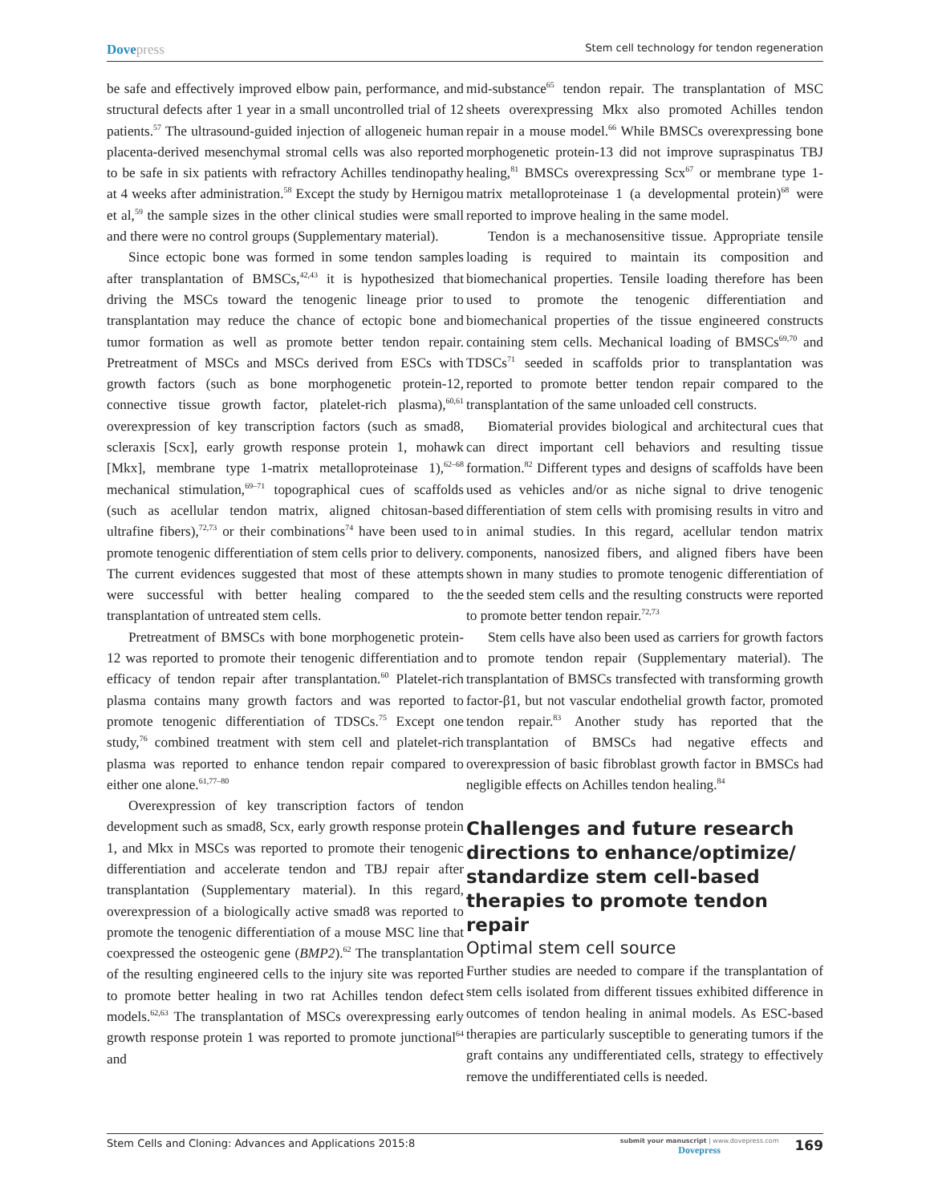Dovepress
Stem cell technology for tendon regeneration
be safe and effectively improved elbow pain, performance, and structural defects after 1 year in a small uncontrolled trial of 12 patients.<sup>57</sup> The ultrasound-guided injection of allogeneic human placenta-derived mesenchymal stromal cells was also reported to be safe in six patients with refractory Achilles tendinopathy at 4 weeks after administration.<sup>58</sup> Except the study by Hernigou et al,<sup>59</sup> the sample sizes in the other clinical studies were small and there were no control groups (Supplementary material).
Since ectopic bone was formed in some tendon samples after transplantation of BMSCs,<sup>42,43</sup> it is hypothesized that driving the MSCs toward the tenogenic lineage prior to transplantation may reduce the chance of ectopic bone and tumor formation as well as promote better tendon repair. Pretreatment of MSCs and MSCs derived from ESCs with growth factors (such as bone morphogenetic protein-12, connective tissue growth factor, platelet-rich plasma),<sup>60,61</sup> overexpression of key transcription factors (such as smad8, scleraxis [Scx], early growth response protein 1, mohawk [Mkx], membrane type 1-matrix metalloproteinase 1),<sup>62–68</sup> mechanical stimulation,<sup>69–71</sup> topographical cues of scaffolds (such as acellular tendon matrix, aligned chitosan-based ultrafine fibers),<sup>72,73</sup> or their combinations<sup>74</sup> have been used to promote tenogenic differentiation of stem cells prior to delivery. The current evidences suggested that most of these attempts were successful with better healing compared to the transplantation of untreated stem cells.
Pretreatment of BMSCs with bone morphogenetic protein-12 was reported to promote their tenogenic differentiation and efficacy of tendon repair after transplantation.<sup>60</sup> Platelet-rich plasma contains many growth factors and was reported to promote tenogenic differentiation of TDSCs.<sup>75</sup> Except one study,<sup>76</sup> combined treatment with stem cell and platelet-rich plasma was reported to enhance tendon repair compared to either one alone.<sup>61,77–80</sup>
Overexpression of key transcription factors of tendon development such as smad8, Scx, early growth response protein 1, and Mkx in MSCs was reported to promote their tenogenic differentiation and accelerate tendon and TBJ repair after transplantation (Supplementary material). In this regard, overexpression of a biologically active smad8 was reported to promote the tenogenic differentiation of a mouse MSC line that coexpressed the osteogenic gene (BMP2).<sup>62</sup> The transplantation of the resulting engineered cells to the injury site was reported to promote better healing in two rat Achilles tendon defect models.<sup>62,63</sup> The transplantation of MSCs overexpressing early growth response protein 1 was reported to promote junctional<sup>64</sup> and
mid-substance<sup>65</sup> tendon repair. The transplantation of MSC sheets overexpressing Mkx also promoted Achilles tendon repair in a mouse model.<sup>66</sup> While BMSCs overexpressing bone morphogenetic protein-13 did not improve supraspinatus TBJ healing,<sup>81</sup> BMSCs overexpressing Scx<sup>67</sup> or membrane type 1-matrix metalloproteinase 1 (a developmental protein)<sup>68</sup> were reported to improve healing in the same model.
Tendon is a mechanosensitive tissue. Appropriate tensile loading is required to maintain its composition and biomechanical properties. Tensile loading therefore has been used to promote the tenogenic differentiation and biomechanical properties of the tissue engineered constructs containing stem cells. Mechanical loading of BMSCs<sup>69,70</sup> and TDSCs<sup>71</sup> seeded in scaffolds prior to transplantation was reported to promote better tendon repair compared to the transplantation of the same unloaded cell constructs.
Biomaterial provides biological and architectural cues that can direct important cell behaviors and resulting tissue formation.<sup>82</sup> Different types and designs of scaffolds have been used as vehicles and/or as niche signal to drive tenogenic differentiation of stem cells with promising results in vitro and in animal studies. In this regard, acellular tendon matrix components, nanosized fibers, and aligned fibers have been shown in many studies to promote tenogenic differentiation of the seeded stem cells and the resulting constructs were reported to promote better tendon repair.<sup>72,73</sup>
Stem cells have also been used as carriers for growth factors to promote tendon repair (Supplementary material). The transplantation of BMSCs transfected with transforming growth factor-β1, but not vascular endothelial growth factor, promoted tendon repair.<sup>83</sup> Another study has reported that the transplantation of BMSCs had negative effects and overexpression of basic fibroblast growth factor in BMSCs had negligible effects on Achilles tendon healing.<sup>84</sup>
Challenges and future research directions to enhance/optimize/ standardize stem cell-based therapies to promote tendon repair
Optimal stem cell source
Further studies are needed to compare if the transplantation of stem cells isolated from different tissues exhibited difference in outcomes of tendon healing in animal models. As ESC-based therapies are particularly susceptible to generating tumors if the graft contains any undifferentiated cells, strategy to effectively remove the undifferentiated cells is needed.
Stem Cells and Cloning: Advances and Applications 2015:8
submit your manuscript | www.dovepress.com
Dovepress
169